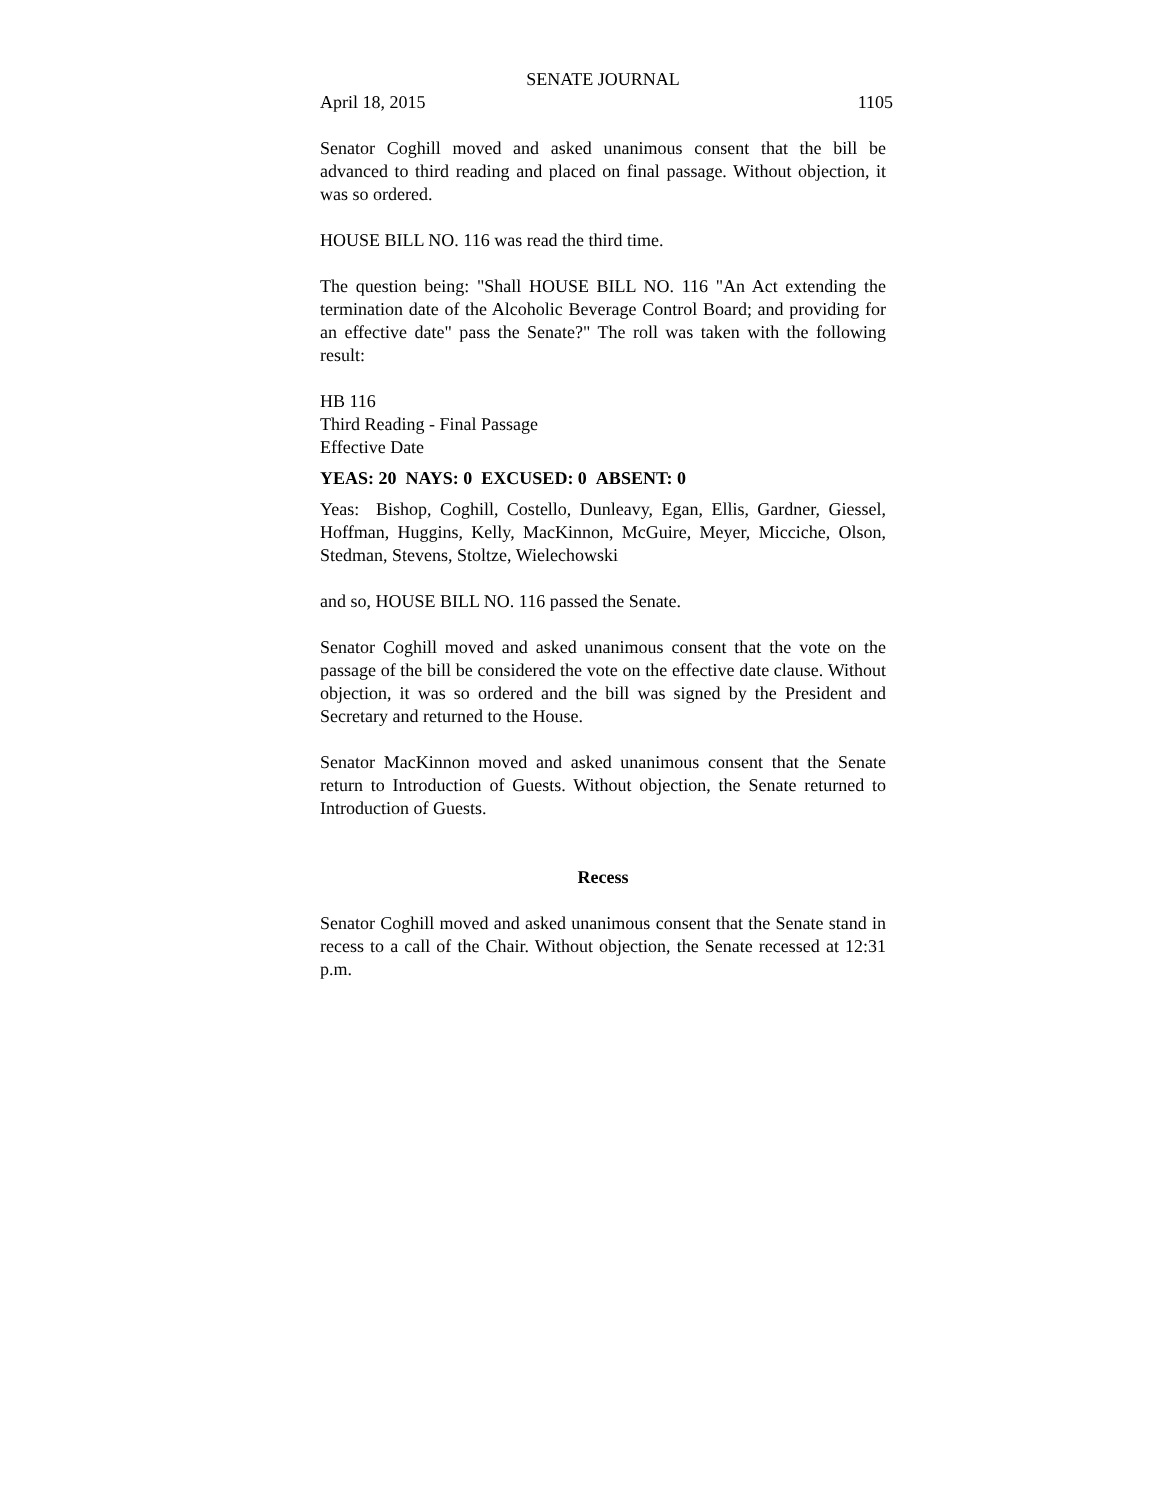SENATE JOURNAL
April 18, 2015 1105
Senator Coghill moved and asked unanimous consent that the bill be advanced to third reading and placed on final passage. Without objection, it was so ordered.
HOUSE BILL NO. 116 was read the third time.
The question being: "Shall HOUSE BILL NO. 116 "An Act extending the termination date of the Alcoholic Beverage Control Board; and providing for an effective date" pass the Senate?" The roll was taken with the following result:
HB 116
Third Reading - Final Passage
Effective Date
YEAS: 20 NAYS: 0 EXCUSED: 0 ABSENT: 0
Yeas: Bishop, Coghill, Costello, Dunleavy, Egan, Ellis, Gardner, Giessel, Hoffman, Huggins, Kelly, MacKinnon, McGuire, Meyer, Micciche, Olson, Stedman, Stevens, Stoltze, Wielechowski
and so, HOUSE BILL NO. 116 passed the Senate.
Senator Coghill moved and asked unanimous consent that the vote on the passage of the bill be considered the vote on the effective date clause. Without objection, it was so ordered and the bill was signed by the President and Secretary and returned to the House.
Senator MacKinnon moved and asked unanimous consent that the Senate return to Introduction of Guests. Without objection, the Senate returned to Introduction of Guests.
Recess
Senator Coghill moved and asked unanimous consent that the Senate stand in recess to a call of the Chair. Without objection, the Senate recessed at 12:31 p.m.